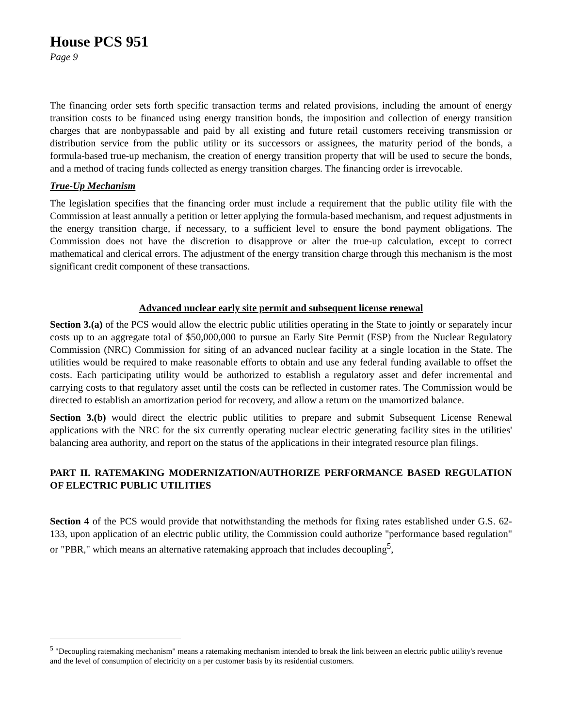House PCS 951
Page 9
The financing order sets forth specific transaction terms and related provisions, including the amount of energy transition costs to be financed using energy transition bonds, the imposition and collection of energy transition charges that are nonbypassable and paid by all existing and future retail customers receiving transmission or distribution service from the public utility or its successors or assignees, the maturity period of the bonds, a formula-based true-up mechanism, the creation of energy transition property that will be used to secure the bonds, and a method of tracing funds collected as energy transition charges. The financing order is irrevocable.
True-Up Mechanism
The legislation specifies that the financing order must include a requirement that the public utility file with the Commission at least annually a petition or letter applying the formula-based mechanism, and request adjustments in the energy transition charge, if necessary, to a sufficient level to ensure the bond payment obligations. The Commission does not have the discretion to disapprove or alter the true-up calculation, except to correct mathematical and clerical errors. The adjustment of the energy transition charge through this mechanism is the most significant credit component of these transactions.
Advanced nuclear early site permit and subsequent license renewal
Section 3.(a) of the PCS would allow the electric public utilities operating in the State to jointly or separately incur costs up to an aggregate total of $50,000,000 to pursue an Early Site Permit (ESP) from the Nuclear Regulatory Commission (NRC) Commission for siting of an advanced nuclear facility at a single location in the State. The utilities would be required to make reasonable efforts to obtain and use any federal funding available to offset the costs. Each participating utility would be authorized to establish a regulatory asset and defer incremental and carrying costs to that regulatory asset until the costs can be reflected in customer rates. The Commission would be directed to establish an amortization period for recovery, and allow a return on the unamortized balance.
Section 3.(b) would direct the electric public utilities to prepare and submit Subsequent License Renewal applications with the NRC for the six currently operating nuclear electric generating facility sites in the utilities' balancing area authority, and report on the status of the applications in their integrated resource plan filings.
PART II. RATEMAKING MODERNIZATION/AUTHORIZE PERFORMANCE BASED REGULATION OF ELECTRIC PUBLIC UTILITIES
Section 4 of the PCS would provide that notwithstanding the methods for fixing rates established under G.S. 62-133, upon application of an electric public utility, the Commission could authorize "performance based regulation" or "PBR," which means an alternative ratemaking approach that includes decoupling<sup>5</sup>,
<sup>5</sup> "Decoupling ratemaking mechanism" means a ratemaking mechanism intended to break the link between an electric public utility's revenue and the level of consumption of electricity on a per customer basis by its residential customers.